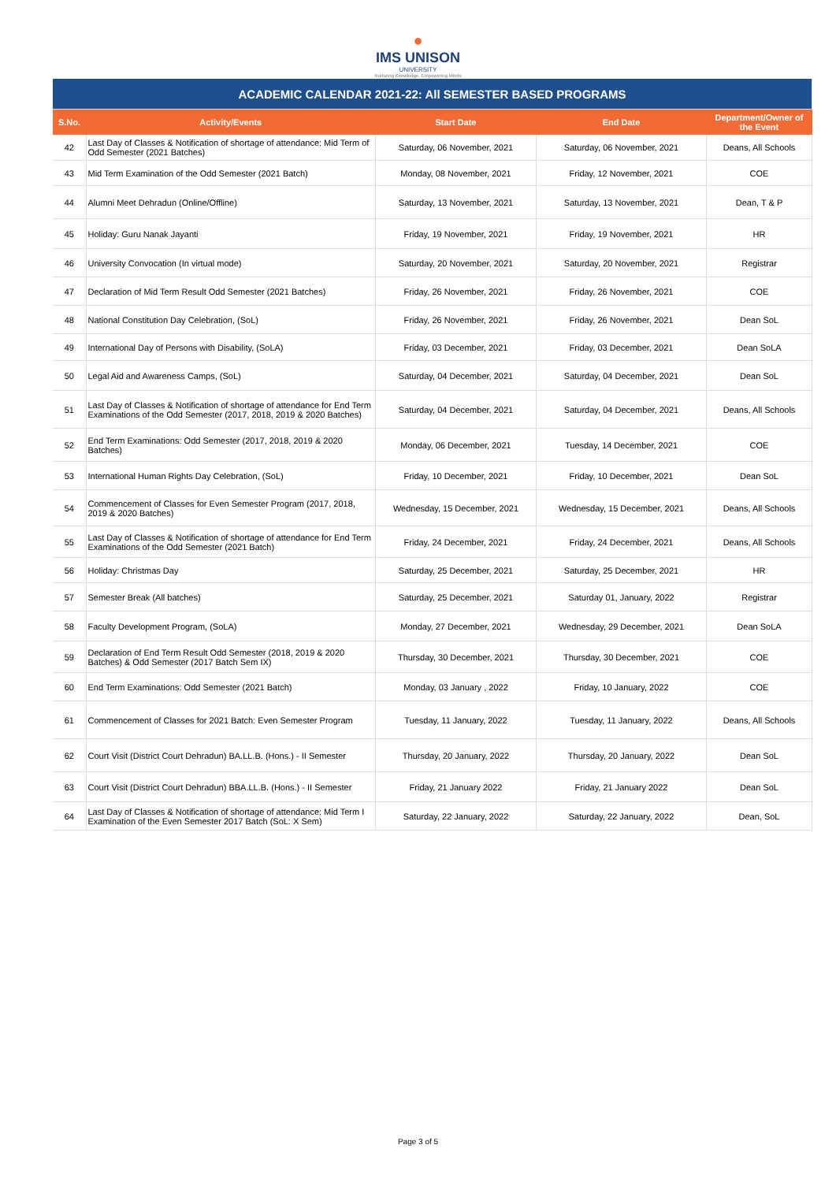●
IMS UNISON
UNIVERSITY
Nurturing Knowledge, Empowering Minds
| ACADEMIC CALENDAR 2021-22: All SEMESTER BASED PROGRAMS | | | | |
| S.No. | Activity/Events | Start Date | End Date | Department/Owner of the Event |
| 42 | Last Day of Classes & Notification of shortage of attendance: Mid Term of Odd Semester (2021 Batches) | Saturday, 06 November, 2021 | Saturday, 06 November, 2021 | Deans, All Schools |
| 43 | Mid Term Examination of the Odd Semester (2021 Batch) | Monday, 08 November, 2021 | Friday, 12 November, 2021 | COE |
| 44 | Alumni Meet Dehradun (Online/Offline) | Saturday, 13 November, 2021 | Saturday, 13 November, 2021 | Dean, T & P |
| 45 | Holiday: Guru Nanak Jayanti | Friday, 19 November, 2021 | Friday, 19 November, 2021 | HR |
| 46 | University Convocation (In virtual mode) | Saturday, 20 November, 2021 | Saturday, 20 November, 2021 | Registrar |
| 47 | Declaration of Mid Term Result Odd Semester (2021 Batches) | Friday, 26 November, 2021 | Friday, 26 November, 2021 | COE |
| 48 | National Constitution Day Celebration, (SoL) | Friday, 26 November, 2021 | Friday, 26 November, 2021 | Dean SoL |
| 49 | International Day of Persons with Disability, (SoLA) | Friday, 03 December, 2021 | Friday, 03 December, 2021 | Dean SoLA |
| 50 | Legal Aid and Awareness Camps, (SoL) | Saturday, 04 December, 2021 | Saturday, 04 December, 2021 | Dean SoL |
| 51 | Last Day of Classes & Notification of shortage of attendance for End Term Examinations of the Odd Semester (2017, 2018, 2019 & 2020 Batches) | Saturday, 04 December, 2021 | Saturday, 04 December, 2021 | Deans, All Schools |
| 52 | End Term Examinations: Odd Semester (2017, 2018, 2019 & 2020 Batches) | Monday, 06 December, 2021 | Tuesday, 14 December, 2021 | COE |
| 53 | International Human Rights Day Celebration, (SoL) | Friday, 10 December, 2021 | Friday, 10 December, 2021 | Dean SoL |
| 54 | Commencement of Classes for Even Semester Program (2017, 2018, 2019 & 2020 Batches) | Wednesday, 15 December, 2021 | Wednesday, 15 December, 2021 | Deans, All Schools |
| 55 | Last Day of Classes & Notification of shortage of attendance for End Term Examinations of the Odd Semester (2021 Batch) | Friday, 24 December, 2021 | Friday, 24 December, 2021 | Deans, All Schools |
| 56 | Holiday: Christmas Day | Saturday, 25 December, 2021 | Saturday, 25 December, 2021 | HR |
| 57 | Semester Break (All batches) | Saturday, 25 December, 2021 | Saturday 01, January, 2022 | Registrar |
| 58 | Faculty Development Program, (SoLA) | Monday, 27 December, 2021 | Wednesday, 29 December, 2021 | Dean SoLA |
| 59 | Declaration of End Term Result Odd Semester (2018, 2019 & 2020 Batches) & Odd Semester (2017 Batch Sem IX) | Thursday, 30 December, 2021 | Thursday, 30 December, 2021 | COE |
| 60 | End Term Examinations: Odd Semester (2021 Batch) | Monday, 03 January , 2022 | Friday, 10 January, 2022 | COE |
| 61 | Commencement of Classes for 2021 Batch: Even Semester Program | Tuesday, 11 January, 2022 | Tuesday, 11 January, 2022 | Deans, All Schools |
| 62 | Court Visit (District Court Dehradun) BA.LL.B. (Hons.) - II Semester | Thursday, 20 January, 2022 | Thursday, 20 January, 2022 | Dean SoL |
| 63 | Court Visit (District Court Dehradun) BBA.LL.B. (Hons.) - II Semester | Friday, 21 January 2022 | Friday, 21 January 2022 | Dean SoL |
| 64 | Last Day of Classes & Notification of shortage of attendance: Mid Term I Examination of the Even Semester 2017 Batch (SoL: X Sem) | Saturday, 22 January, 2022 | Saturday, 22 January, 2022 | Dean, SoL |
Page 3 of 5